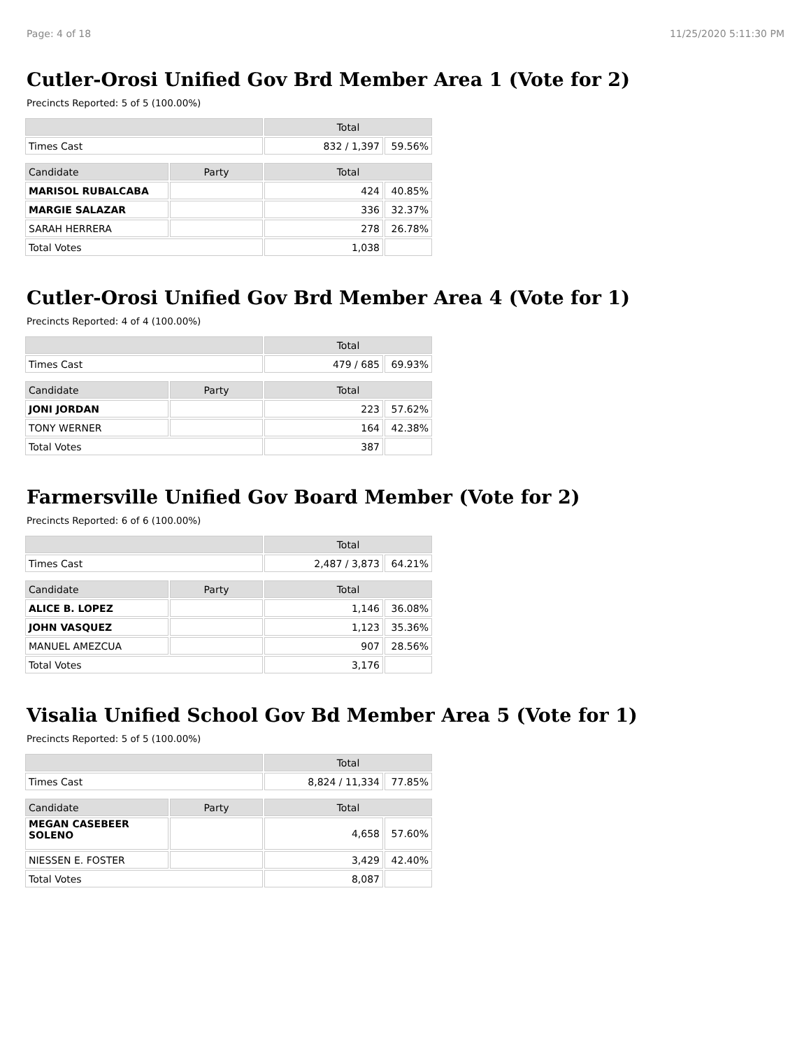Page: 4 of 18 11/25/2020 5:11:30 PM
Cutler-Orosi Unified Gov Brd Member Area 1 (Vote for 2)
Precincts Reported: 5 of 5 (100.00%)
| | | Total | |
| Times Cast | | 832 / 1,397 | 59.56% |
| Candidate | Party | Total | |
| MARISOL RUBALCABA | | 424 | 40.85% |
| MARGIE SALAZAR | | 336 | 32.37% |
| SARAH HERRERA | | 278 | 26.78% |
| Total Votes | | 1,038 | |
Cutler-Orosi Unified Gov Brd Member Area 4 (Vote for 1)
Precincts Reported: 4 of 4 (100.00%)
| | | Total | |
| Times Cast | | 479 / 685 | 69.93% |
| Candidate | Party | Total | |
| JONI JORDAN | | 223 | 57.62% |
| TONY WERNER | | 164 | 42.38% |
| Total Votes | | 387 | |
Farmersville Unified Gov Board Member (Vote for 2)
Precincts Reported: 6 of 6 (100.00%)
| | | Total | |
| Times Cast | | 2,487 / 3,873 | 64.21% |
| Candidate | Party | Total | |
| ALICE B. LOPEZ | | 1,146 | 36.08% |
| JOHN VASQUEZ | | 1,123 | 35.36% |
| MANUEL AMEZCUA | | 907 | 28.56% |
| Total Votes | | 3,176 | |
Visalia Unified School Gov Bd Member Area 5 (Vote for 1)
Precincts Reported: 5 of 5 (100.00%)
| | | Total | |
| Times Cast | | 8,824 / 11,334 | 77.85% |
| Candidate | Party | Total | |
| MEGAN CASEBEER SOLENO | | 4,658 | 57.60% |
| NIESSEN E. FOSTER | | 3,429 | 42.40% |
| Total Votes | | 8,087 | |